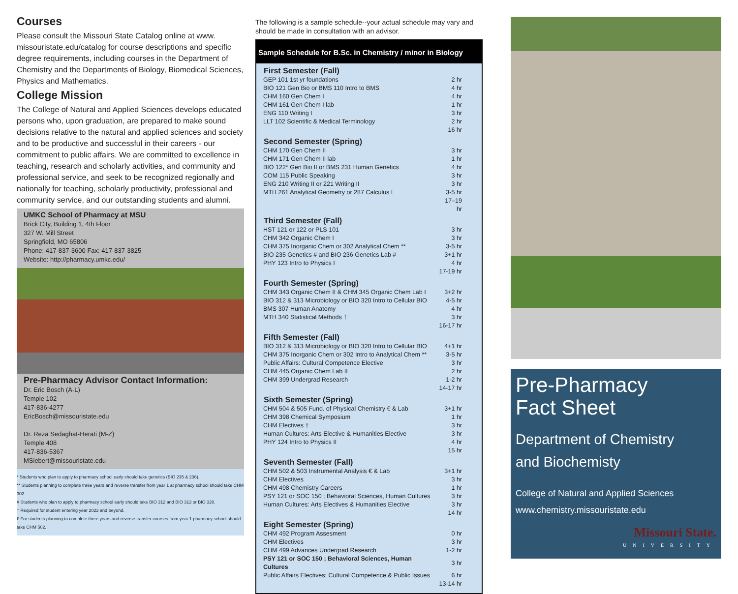Courses
Please consult the Missouri State Catalog online at www. missouristate.edu/catalog for course descriptions and specific degree requirements, including courses in the Department of Chemistry and the Departments of Biology, Biomedical Sciences, Physics and Mathematics.
College Mission
The College of Natural and Applied Sciences develops educated persons who, upon graduation, are prepared to make sound decisions relative to the natural and applied sciences and society and to be productive and successful in their careers - our commitment to public affairs. We are committed to excellence in teaching, research and scholarly activities, and community and professional service, and seek to be recognized regionally and nationally for teaching, scholarly productivity, professional and community service, and our outstanding students and alumni.
UMKC School of Pharmacy at MSU
Brick City, Building 1, 4th Floor
327 W. Mill Street
Springfield, MO 65806
Phone: 417-837-3600 Fax: 417-837-3825
Website: http://pharmacy.umkc.edu/
Pre-Pharmacy Advisor Contact Information:
Dr. Eric Bosch (A-L)
Temple 102
417-836-4277
EricBosch@missouristate.edu
Dr. Reza Sedaghat-Herati (M-Z)
Temple 408
417-836-5367
MSiebert@missouristate.edu
* Students who plan to apply to pharmacy school early should take genetics (BIO 235 & 236).
** Students planning to complete three years and reverse transfer from year 1 at pharmacy school should take CHM 302.
# Students who plan to apply to pharmacy school early should take BIO 312 and BIO 313 or BIO 320.
† Required for student entering year 2022 and beyond.
€ For students planning to complete three years and reverse transfer courses from year 1 pharmacy school should take CHM 502.
The following is a sample schedule--your actual schedule may vary and should be made in consultation with an advisor.
Sample Schedule for B.Sc. in Chemistry / minor in Biology
| First Semester (Fall) | |
| --- | --- |
| GEP 101 1st yr foundations | 2 hr |
| BIO 121 Gen Bio or BMS 110 Intro to BMS | 4 hr |
| CHM 160 Gen Chem I | 4 hr |
| CHM 161 Gen Chem I lab | 1 hr |
| ENG 110 Writing I | 3 hr |
| LLT 102 Scientific & Medical Terminology | 2 hr |
| | 16 hr |
| Second Semester (Spring) | |
| CHM 170 Gen Chem II | 3 hr |
| CHM 171 Gen Chem II lab | 1 hr |
| BIO 122* Gen Bio II or BMS 231 Human Genetics | 4 hr |
| COM 115 Public Speaking | 3 hr |
| ENG 210 Writing II or 221 Writing II | 3 hr |
| MTH 261 Analytical Geometry or 287 Calculus I | 3-5 hr |
| | 17–19 hr |
| Third Semester (Fall) | |
| HST 121 or 122 or PLS 101 | 3 hr |
| CHM 342 Organic Chem I | 3 hr |
| CHM 375 Inorganic Chem or 302 Analytical Chem ** | 3-5 hr |
| BIO 235 Genetics # and BIO 236 Genetics Lab # | 3+1 hr |
| PHY 123 Intro to Physics I | 4 hr |
| | 17-19 hr |
| Fourth Semester (Spring) | |
| CHM 343 Organic Chem II & CHM 345 Organic Chem Lab I | 3+2 hr |
| BIO 312 & 313 Microbiology or BIO 320 Intro to Cellular BIO | 4-5 hr |
| BMS 307 Human Anatomy | 4 hr |
| MTH 340 Statistical Methods † | 3 hr |
| | 16-17 hr |
| Fifth Semester (Fall) | |
| BIO 312 & 313 Microbiology or BIO 320 Intro to Cellular BIO | 4+1 hr |
| CHM 375 Inorganic Chem or 302 Intro to Analytical Chem ** | 3-5 hr |
| Public Affairs: Cultural Competence Elective | 3 hr |
| CHM 445 Organic Chem Lab II | 2 hr |
| CHM 399 Undergrad Research | 1-2 hr |
| | 14-17 hr |
| Sixth Semester (Spring) | |
| CHM 504 & 505 Fund. of Physical Chemistry € & Lab | 3+1 hr |
| CHM 398 Chemical Symposium | 1 hr |
| CHM Electives † | 3 hr |
| Human Cultures: Arts Elective & Humanities Elective | 3 hr |
| PHY 124 Intro to Physics II | 4 hr |
| | 15 hr |
| Seventh Semester (Fall) | |
| CHM 502 & 503 Instrumental Analysis € & Lab | 3+1 hr |
| CHM Electives | 3 hr |
| CHM 498 Chemistry Careers | 1 hr |
| PSY 121 or SOC 150 ; Behavioral Sciences, Human Cultures | 3 hr |
| Human Cultures: Arts Electives & Humanities Elective | 3 hr |
| | 14 hr |
| Eight Semester (Spring) | |
| CHM 492 Program Assesment | 0 hr |
| CHM Electives | 3 hr |
| CHM 499 Advances Undergrad Research | 1-2 hr |
| PSY 121 or SOC 150 ; Behavioral Sciences, Human Cultures | 3 hr |
| Public Affairs Electives: Cultural Competence & Public Issues | 6 hr |
| | 13-14 hr |
Pre-Pharmacy
Fact Sheet
Department of Chemistry
and Biochemisty
College of Natural and Applied Sciences
www.chemistry.missouristate.edu
Missouri State.
UNIVERSITY